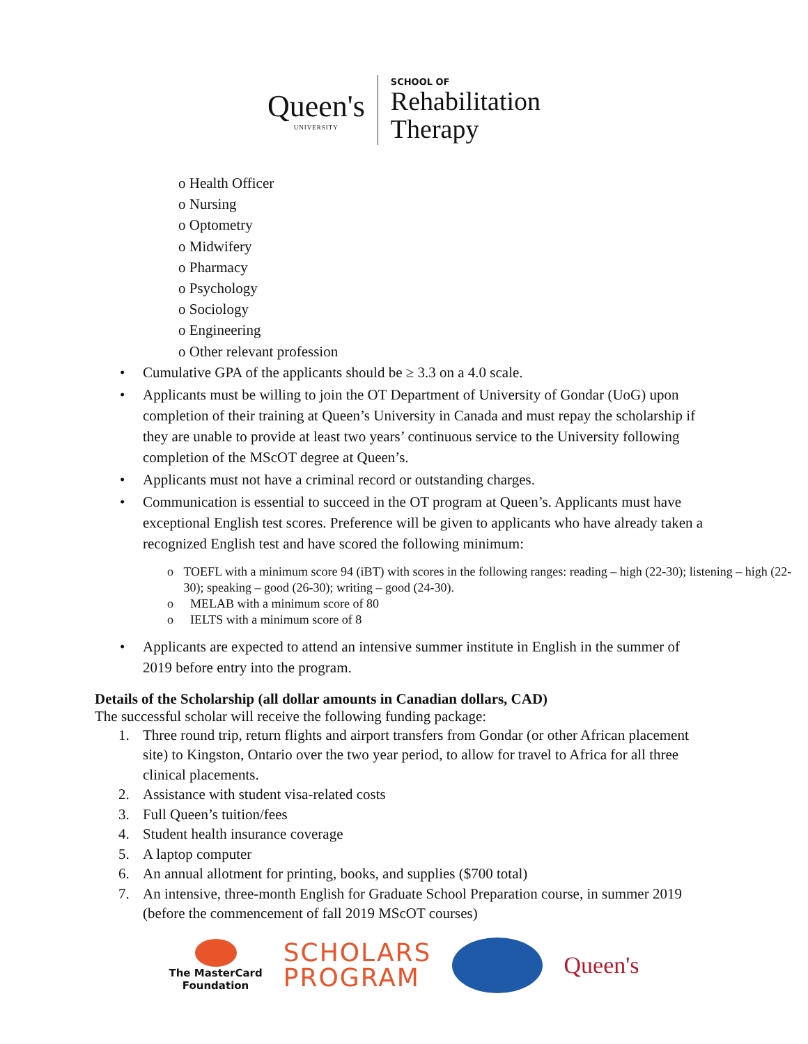Queen's
UNIVERSITY
SCHOOL OF
Rehabilitation
Therapy
o Health Officer
o Nursing
o Optometry
o Midwifery
o Pharmacy
o Psychology
o Sociology
o Engineering
o Other relevant profession
• Cumulative GPA of the applicants should be ≥ 3.3 on a 4.0 scale.
• Applicants must be willing to join the OT Department of University of Gondar (UoG) upon completion of their training at Queen’s University in Canada and must repay the scholarship if they are unable to provide at least two years’ continuous service to the University following completion of the MScOT degree at Queen’s.
• Applicants must not have a criminal record or outstanding charges.
• Communication is essential to succeed in the OT program at Queen’s. Applicants must have exceptional English test scores. Preference will be given to applicants who have already taken a recognized English test and have scored the following minimum:
o TOEFL with a minimum score 94 (iBT) with scores in the following ranges: reading – high (22-30); listening – high (22-30); speaking – good (26-30); writing – good (24-30).
o MELAB with a minimum score of 80
o IELTS with a minimum score of 8
• Applicants are expected to attend an intensive summer institute in English in the summer of 2019 before entry into the program.
Details of the Scholarship (all dollar amounts in Canadian dollars, CAD)
The successful scholar will receive the following funding package:
1. Three round trip, return flights and airport transfers from Gondar (or other African placement site) to Kingston, Ontario over the two year period, to allow for travel to Africa for all three clinical placements.
2. Assistance with student visa-related costs
3. Full Queen’s tuition/fees
4. Student health insurance coverage
5. A laptop computer
6. An annual allotment for printing, books, and supplies ($700 total)
7. An intensive, three-month English for Graduate School Preparation course, in summer 2019 (before the commencement of fall 2019 MScOT courses)
The MasterCard
Foundation
SCHOLARS
PROGRAM
Queen's